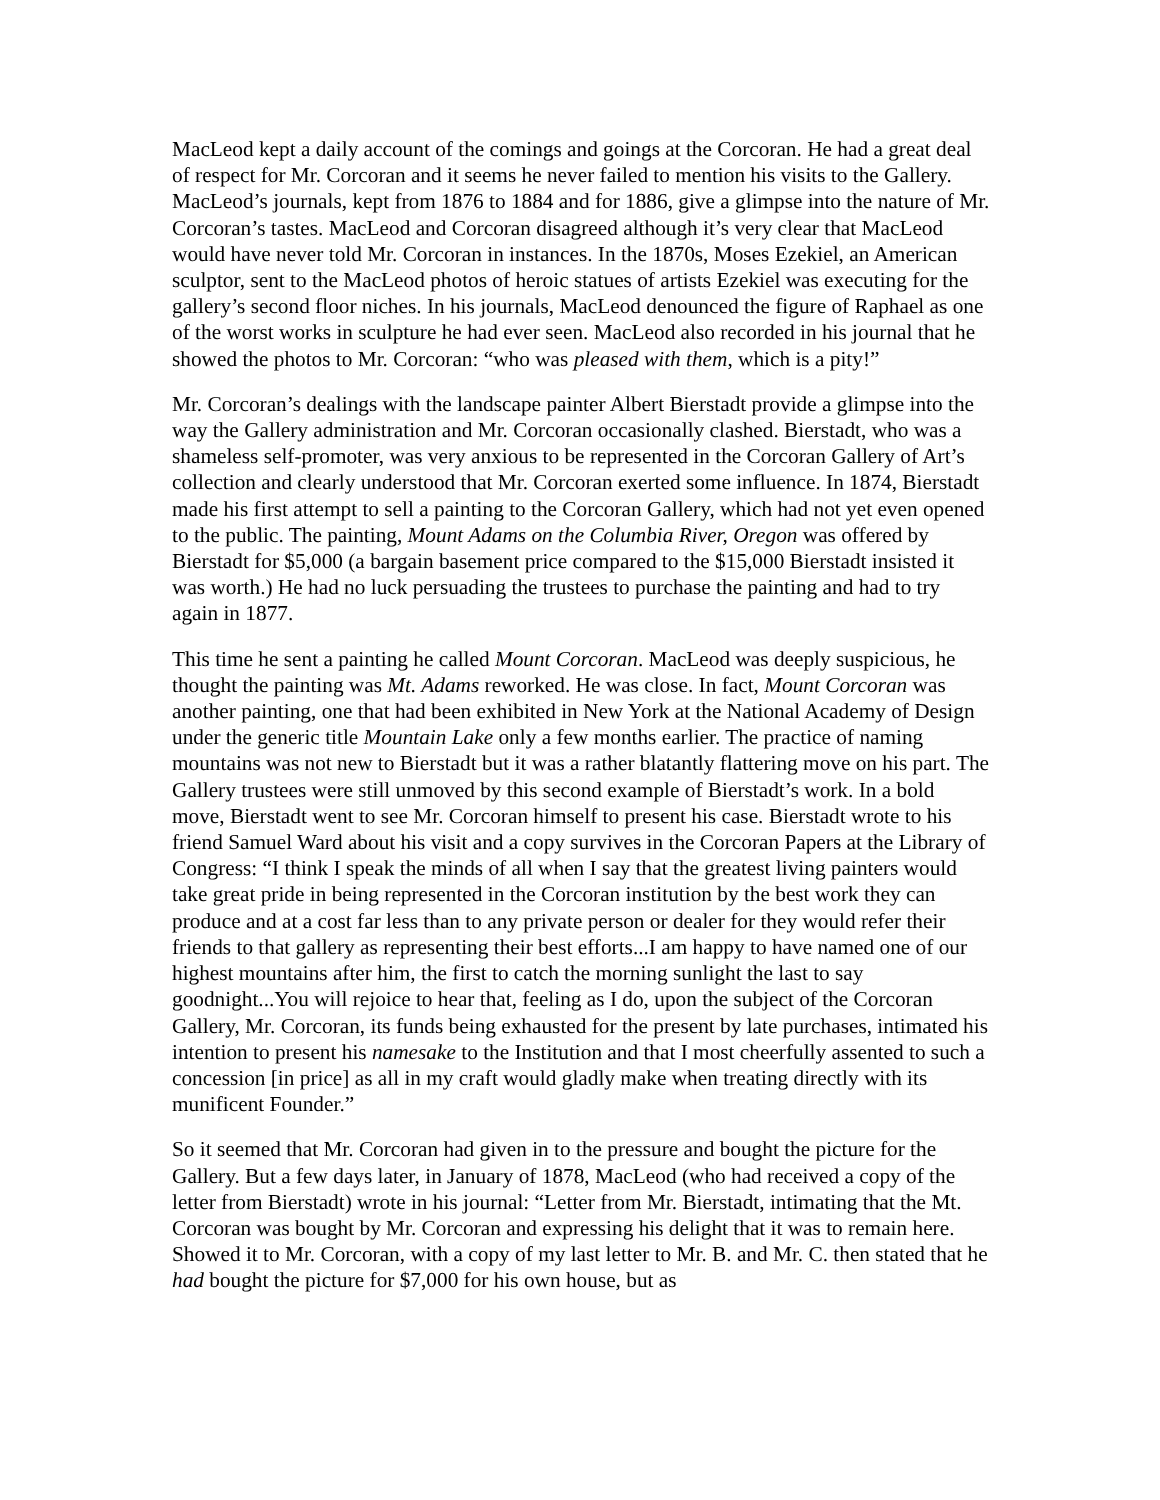MacLeod kept a daily account of the comings and goings at the Corcoran. He had a great deal of respect for Mr. Corcoran and it seems he never failed to mention his visits to the Gallery. MacLeod’s journals, kept from 1876 to 1884 and for 1886, give a glimpse into the nature of Mr. Corcoran’s tastes. MacLeod and Corcoran disagreed although it’s very clear that MacLeod would have never told Mr. Corcoran in instances. In the 1870s, Moses Ezekiel, an American sculptor, sent to the MacLeod photos of heroic statues of artists Ezekiel was executing for the gallery’s second floor niches. In his journals, MacLeod denounced the figure of Raphael as one of the worst works in sculpture he had ever seen. MacLeod also recorded in his journal that he showed the photos to Mr. Corcoran: “who was pleased with them, which is a pity!”
Mr. Corcoran’s dealings with the landscape painter Albert Bierstadt provide a glimpse into the way the Gallery administration and Mr. Corcoran occasionally clashed. Bierstadt, who was a shameless self-promoter, was very anxious to be represented in the Corcoran Gallery of Art’s collection and clearly understood that Mr. Corcoran exerted some influence. In 1874, Bierstadt made his first attempt to sell a painting to the Corcoran Gallery, which had not yet even opened to the public. The painting, Mount Adams on the Columbia River, Oregon was offered by Bierstadt for $5,000 (a bargain basement price compared to the $15,000 Bierstadt insisted it was worth.) He had no luck persuading the trustees to purchase the painting and had to try again in 1877.
This time he sent a painting he called Mount Corcoran. MacLeod was deeply suspicious, he thought the painting was Mt. Adams reworked. He was close. In fact, Mount Corcoran was another painting, one that had been exhibited in New York at the National Academy of Design under the generic title Mountain Lake only a few months earlier. The practice of naming mountains was not new to Bierstadt but it was a rather blatantly flattering move on his part. The Gallery trustees were still unmoved by this second example of Bierstadt’s work. In a bold move, Bierstadt went to see Mr. Corcoran himself to present his case. Bierstadt wrote to his friend Samuel Ward about his visit and a copy survives in the Corcoran Papers at the Library of Congress: “I think I speak the minds of all when I say that the greatest living painters would take great pride in being represented in the Corcoran institution by the best work they can produce and at a cost far less than to any private person or dealer for they would refer their friends to that gallery as representing their best efforts...I am happy to have named one of our highest mountains after him, the first to catch the morning sunlight the last to say goodnight...You will rejoice to hear that, feeling as I do, upon the subject of the Corcoran Gallery, Mr. Corcoran, its funds being exhausted for the present by late purchases, intimated his intention to present his namesake to the Institution and that I most cheerfully assented to such a concession [in price] as all in my craft would gladly make when treating directly with its munificent Founder.”
So it seemed that Mr. Corcoran had given in to the pressure and bought the picture for the Gallery. But a few days later, in January of 1878, MacLeod (who had received a copy of the letter from Bierstadt) wrote in his journal: “Letter from Mr. Bierstadt, intimating that the Mt. Corcoran was bought by Mr. Corcoran and expressing his delight that it was to remain here. Showed it to Mr. Corcoran, with a copy of my last letter to Mr. B. and Mr. C. then stated that he had bought the picture for $7,000 for his own house, but as